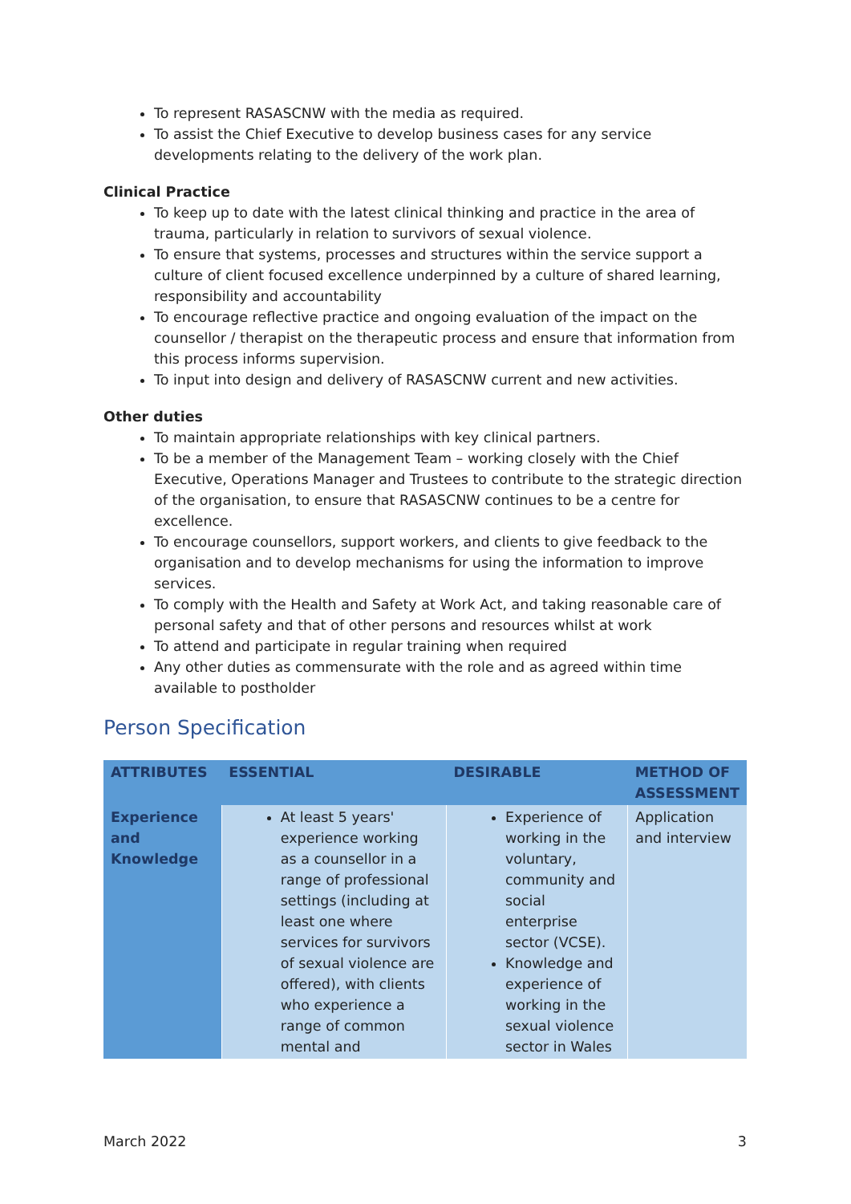To represent RASASCNW with the media as required.
To assist the Chief Executive to develop business cases for any service developments relating to the delivery of the work plan.
Clinical Practice
To keep up to date with the latest clinical thinking and practice in the area of trauma, particularly in relation to survivors of sexual violence.
To ensure that systems, processes and structures within the service support a culture of client focused excellence underpinned by a culture of shared learning, responsibility and accountability
To encourage reflective practice and ongoing evaluation of the impact on the counsellor / therapist on the therapeutic process and ensure that information from this process informs supervision.
To input into design and delivery of RASASCNW current and new activities.
Other duties
To maintain appropriate relationships with key clinical partners.
To be a member of the Management Team – working closely with the Chief Executive, Operations Manager and Trustees to contribute to the strategic direction of the organisation, to ensure that RASASCNW continues to be a centre for excellence.
To encourage counsellors, support workers, and clients to give feedback to the organisation and to develop mechanisms for using the information to improve services.
To comply with the Health and Safety at Work Act, and taking reasonable care of personal safety and that of other persons and resources whilst at work
To attend and participate in regular training when required
Any other duties as commensurate with the role and as agreed within time available to postholder
Person Specification
| ATTRIBUTES | ESSENTIAL | DESIRABLE | METHOD OF ASSESSMENT |
| --- | --- | --- | --- |
| Experience and Knowledge | At least 5 years' experience working as a counsellor in a range of professional settings (including at least one where services for survivors of sexual violence are offered), with clients who experience a range of common mental and | Experience of working in the voluntary, community and social enterprise sector (VCSE). Knowledge and experience of working in the sexual violence sector in Wales | Application and interview |
March 2022 3